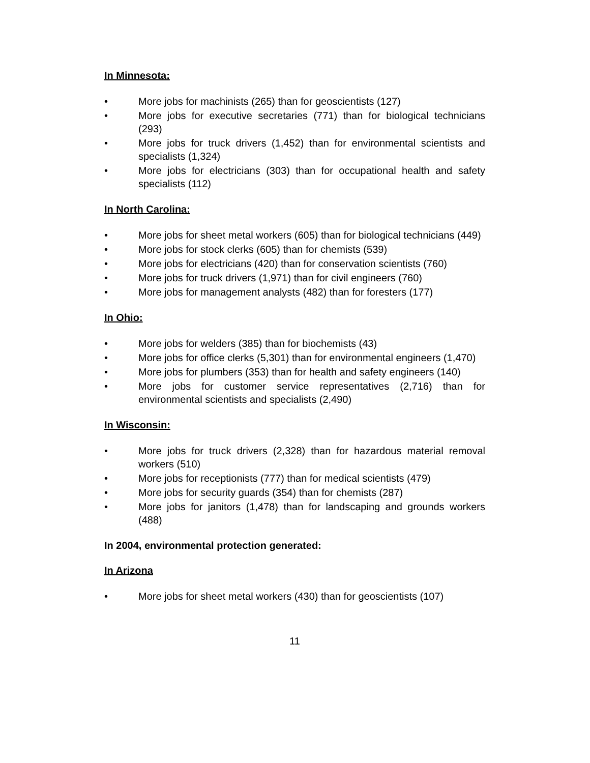In Minnesota:
• More jobs for machinists (265) than for geoscientists (127)
• More jobs for executive secretaries (771) than for biological technicians (293)
• More jobs for truck drivers (1,452) than for environmental scientists and specialists (1,324)
• More jobs for electricians (303) than for occupational health and safety specialists (112)
In North Carolina:
• More jobs for sheet metal workers (605) than for biological technicians (449)
• More jobs for stock clerks (605) than for chemists (539)
• More jobs for electricians (420) than for conservation scientists (760)
• More jobs for truck drivers (1,971) than for civil engineers (760)
• More jobs for management analysts (482) than for foresters (177)
In Ohio:
• More jobs for welders (385) than for biochemists (43)
• More jobs for office clerks (5,301) than for environmental engineers (1,470)
• More jobs for plumbers (353) than for health and safety engineers (140)
• More jobs for customer service representatives (2,716) than for environmental scientists and specialists (2,490)
In Wisconsin:
• More jobs for truck drivers (2,328) than for hazardous material removal workers (510)
• More jobs for receptionists (777) than for medical scientists (479)
• More jobs for security guards (354) than for chemists (287)
• More jobs for janitors (1,478) than for landscaping and grounds workers (488)
In 2004, environmental protection generated:
In Arizona
• More jobs for sheet metal workers (430) than for geoscientists (107)
11